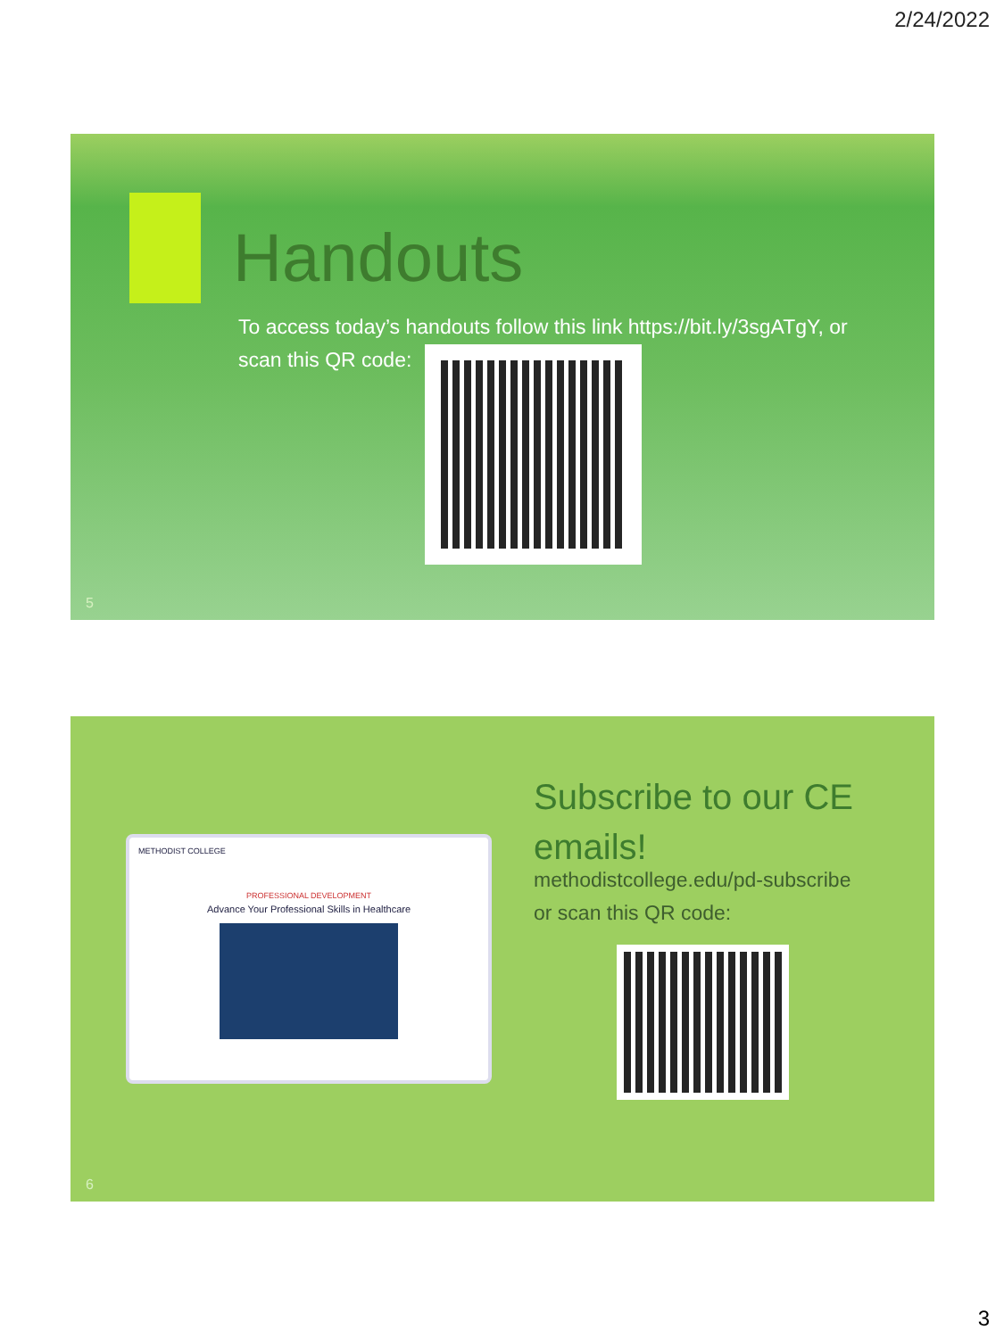2/24/2022
Handouts
To access today’s handouts follow this link https://bit.ly/3sgATgY, or scan this QR code:
5
METHODIST COLLEGE
PROFESSIONAL DEVELOPMENT
Advance Your Professional Skills in Healthcare
Subscribe to our CE
emails!
methodistcollege.edu/pd-subscribe
or scan this QR code:
6
3